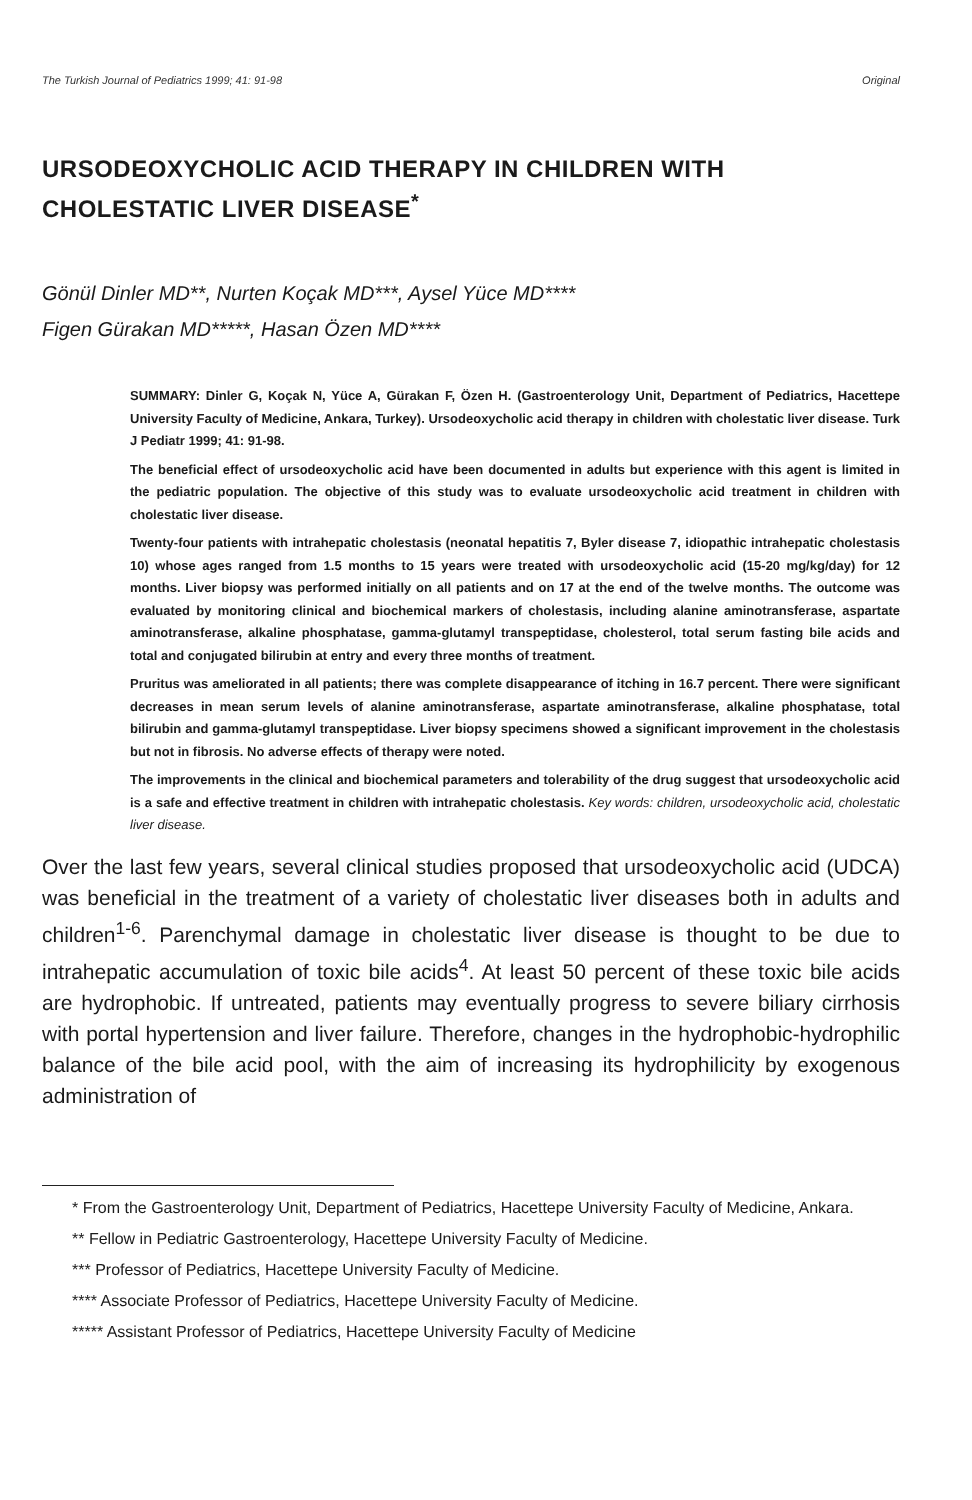The Turkish Journal of Pediatrics 1999; 41: 91-98 Original
URSODEOXYCHOLIC ACID THERAPY IN CHILDREN WITH CHOLESTATIC LIVER DISEASE<sup>*</sup>
Gönül Dinler MD**, Nurten Koçak MD***, Aysel Yüce MD****
Figen Gürakan MD*****, Hasan Özen MD****
SUMMARY: Dinler G, Koçak N, Yüce A, Gürakan F, Özen H. (Gastroenterology Unit, Department of Pediatrics, Hacettepe University Faculty of Medicine, Ankara, Turkey). Ursodeoxycholic acid therapy in children with cholestatic liver disease. Turk J Pediatr 1999; 41: 91-98.
The beneficial effect of ursodeoxycholic acid have been documented in adults but experience with this agent is limited in the pediatric population. The objective of this study was to evaluate ursodeoxycholic acid treatment in children with cholestatic liver disease.
Twenty-four patients with intrahepatic cholestasis (neonatal hepatitis 7, Byler disease 7, idiopathic intrahepatic cholestasis 10) whose ages ranged from 1.5 months to 15 years were treated with ursodeoxycholic acid (15-20 mg/kg/day) for 12 months. Liver biopsy was performed initially on all patients and on 17 at the end of the twelve months. The outcome was evaluated by monitoring clinical and biochemical markers of cholestasis, including alanine aminotransferase, aspartate aminotransferase, alkaline phosphatase, gamma-glutamyl transpeptidase, cholesterol, total serum fasting bile acids and total and conjugated bilirubin at entry and every three months of treatment.
Pruritus was ameliorated in all patients; there was complete disappearance of itching in 16.7 percent. There were significant decreases in mean serum levels of alanine aminotransferase, aspartate aminotransferase, alkaline phosphatase, total bilirubin and gamma-glutamyl transpeptidase. Liver biopsy specimens showed a significant improvement in the cholestasis but not in fibrosis. No adverse effects of therapy were noted.
The improvements in the clinical and biochemical parameters and tolerability of the drug suggest that ursodeoxycholic acid is a safe and effective treatment in children with intrahepatic cholestasis. Key words: children, ursodeoxycholic acid, cholestatic liver disease.
Over the last few years, several clinical studies proposed that ursodeoxycholic acid (UDCA) was beneficial in the treatment of a variety of cholestatic liver diseases both in adults and children<sup>1-6</sup>. Parenchymal damage in cholestatic liver disease is thought to be due to intrahepatic accumulation of toxic bile acids<sup>4</sup>. At least 50 percent of these toxic bile acids are hydrophobic. If untreated, patients may eventually progress to severe biliary cirrhosis with portal hypertension and liver failure. Therefore, changes in the hydrophobic-hydrophilic balance of the bile acid pool, with the aim of increasing its hydrophilicity by exogenous administration of
* From the Gastroenterology Unit, Department of Pediatrics, Hacettepe University Faculty of Medicine, Ankara.
** Fellow in Pediatric Gastroenterology, Hacettepe University Faculty of Medicine.
*** Professor of Pediatrics, Hacettepe University Faculty of Medicine.
**** Associate Professor of Pediatrics, Hacettepe University Faculty of Medicine.
***** Assistant Professor of Pediatrics, Hacettepe University Faculty of Medicine